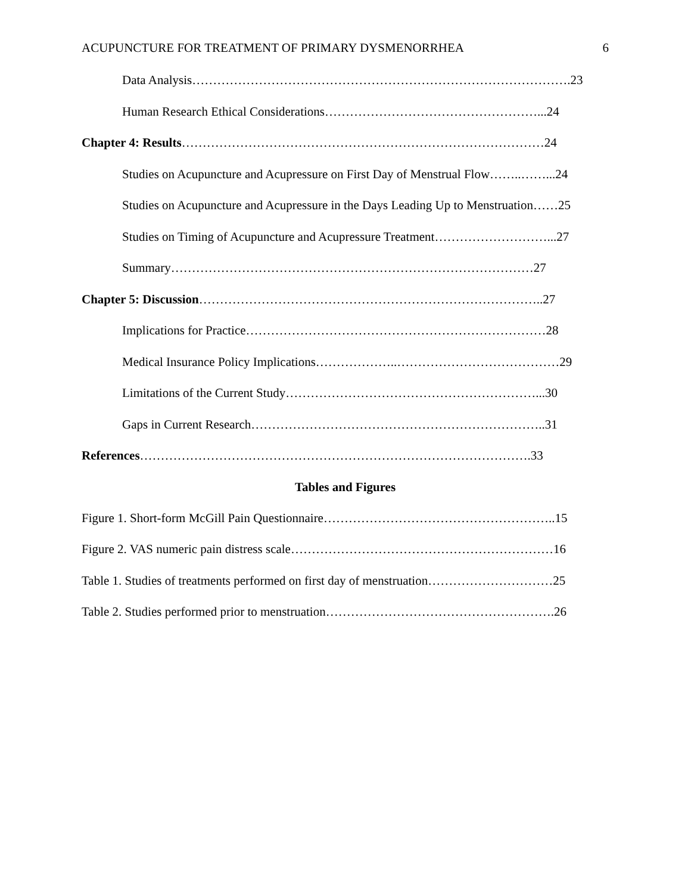ACUPUNCTURE FOR TREATMENT OF PRIMARY DYSMENORRHEA 6
Data Analysis……………………………………………………………………………….23
Human Research Ethical Considerations……………………………………………...24
Chapter 4: Results……………………………………………………………………………24
Studies on Acupuncture and Acupressure on First Day of Menstrual Flow……..……...24
Studies on Acupuncture and Acupressure in the Days Leading Up to Menstruation……25
Studies on Timing of Acupuncture and Acupressure Treatment………………………...27
Summary……………………………………………………………………………27
Chapter 5: Discussion………………………………………………………………………..27
Implications for Practice………………………………………………………………28
Medical Insurance Policy Implications………………..…………………………………29
Limitations of the Current Study……………………………………………………...30
Gaps in Current Research……………………………………………………………..31
References………………………………………………………………………………….33
Tables and Figures
Figure 1. Short-form McGill Pain Questionnaire………………………………………………..15
Figure 2. VAS numeric pain distress scale………………………………………………………16
Table 1. Studies of treatments performed on first day of menstruation…………………………25
Table 2. Studies performed prior to menstruation……………………………………………….26